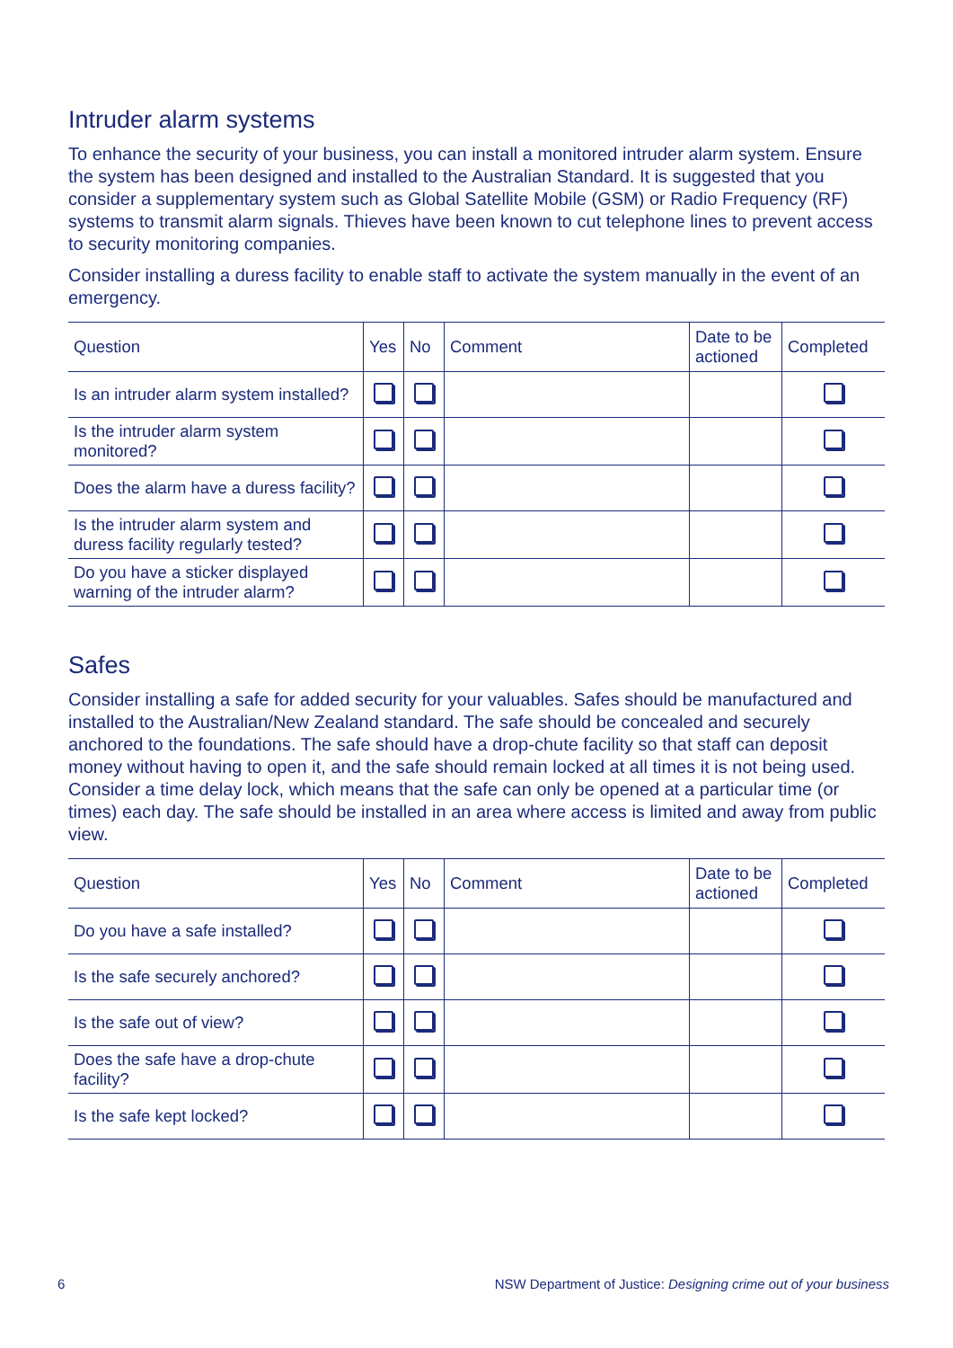Intruder alarm systems
To enhance the security of your business, you can install a monitored intruder alarm system. Ensure the system has been designed and installed to the Australian Standard. It is suggested that you consider a supplementary system such as Global Satellite Mobile (GSM) or Radio Frequency (RF) systems to transmit alarm signals. Thieves have been known to cut telephone lines to prevent access to security monitoring companies.
Consider installing a duress facility to enable staff to activate the system manually in the event of an emergency.
| Question | Yes | No | Comment | Date to be actioned | Completed |
| --- | --- | --- | --- | --- | --- |
| Is an intruder alarm system installed? | | | | | |
| Is the intruder alarm system monitored? | | | | | |
| Does the alarm have a duress facility? | | | | | |
| Is the intruder alarm system and duress facility regularly tested? | | | | | |
| Do you have a sticker displayed warning of the intruder alarm? | | | | | |
Safes
Consider installing a safe for added security for your valuables. Safes should be manufactured and installed to the Australian/New Zealand standard. The safe should be concealed and securely anchored to the foundations. The safe should have a drop-chute facility so that staff can deposit money without having to open it, and the safe should remain locked at all times it is not being used. Consider a time delay lock, which means that the safe can only be opened at a particular time (or times) each day. The safe should be installed in an area where access is limited and away from public view.
| Question | Yes | No | Comment | Date to be actioned | Completed |
| --- | --- | --- | --- | --- | --- |
| Do you have a safe installed? | | | | | |
| Is the safe securely anchored? | | | | | |
| Is the safe out of view? | | | | | |
| Does the safe have a drop-chute facility? | | | | | |
| Is the safe kept locked? | | | | | |
6 NSW Department of Justice: Designing crime out of your business